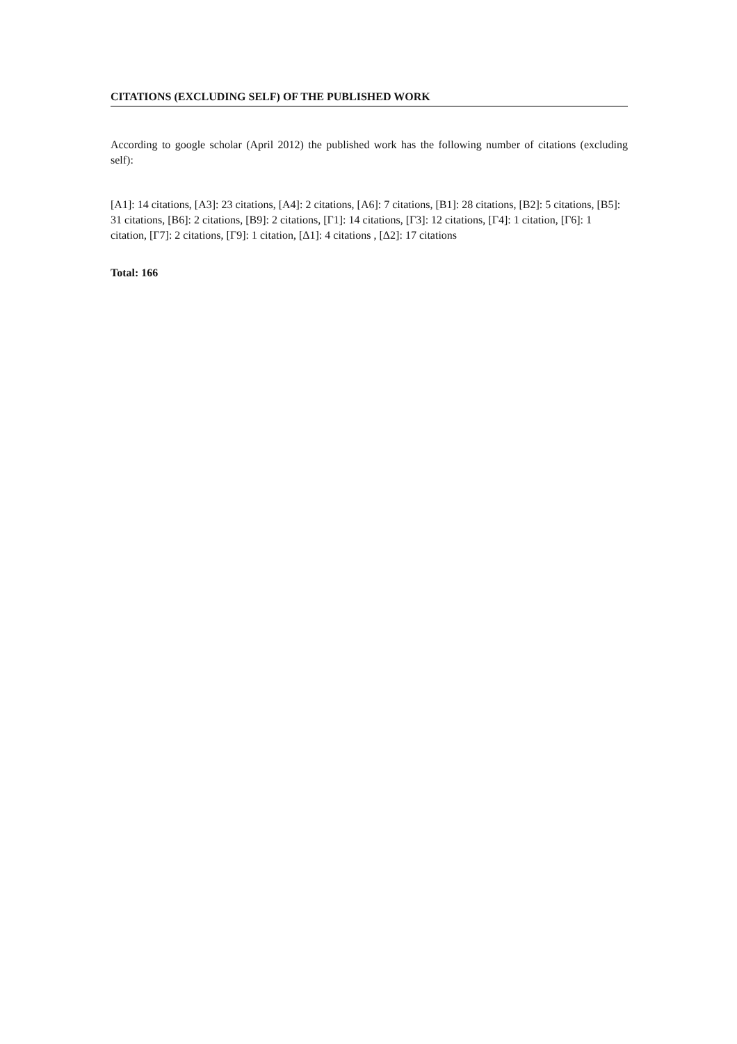CITATIONS (EXCLUDING SELF) OF THE PUBLISHED WORK
According to google scholar (April 2012) the published work has the following number of citations (excluding self):
[A1]: 14 citations, [A3]: 23 citations, [A4]: 2 citations, [A6]: 7 citations, [B1]: 28 citations, [B2]: 5 citations, [B5]: 31 citations, [B6]: 2 citations, [B9]: 2 citations, [Γ1]: 14 citations, [Γ3]: 12 citations, [Γ4]: 1 citation, [Γ6]: 1 citation, [Γ7]: 2 citations, [Γ9]: 1 citation, [Δ1]: 4 citations , [Δ2]: 17 citations
Total: 166